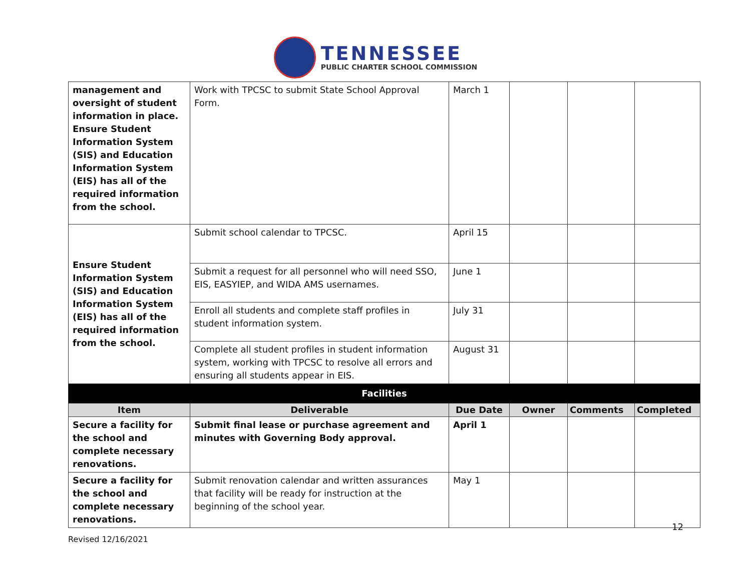TENNESSEE
PUBLIC CHARTER SCHOOL COMMISSION
| management and oversight of student information in place. Ensure Student Information System (SIS) and Education Information System (EIS) has all of the required information from the school. | Work with TPCSC to submit State School Approval Form. | March 1 | | | |
| Ensure Student Information System (SIS) and Education Information System (EIS) has all of the required information from the school. | Submit school calendar to TPCSC. | April 15 | | | |
| | Submit a request for all personnel who will need SSO, EIS, EASYIEP, and WIDA AMS usernames. | June 1 | | | |
| | Enroll all students and complete staff profiles in student information system. | July 31 | | | |
| | Complete all student profiles in student information system, working with TPCSC to resolve all errors and ensuring all students appear in EIS. | August 31 | | | |
| Facilities | | | | | |
| Item | Deliverable | Due Date | Owner | Comments | Completed |
| Secure a facility for the school and complete necessary renovations. | Submit final lease or purchase agreement and minutes with Governing Body approval. | April 1 | | | |
| Secure a facility for the school and complete necessary renovations. | Submit renovation calendar and written assurances that facility will be ready for instruction at the beginning of the school year. | May 1 | | | |
12
Revised 12/16/2021